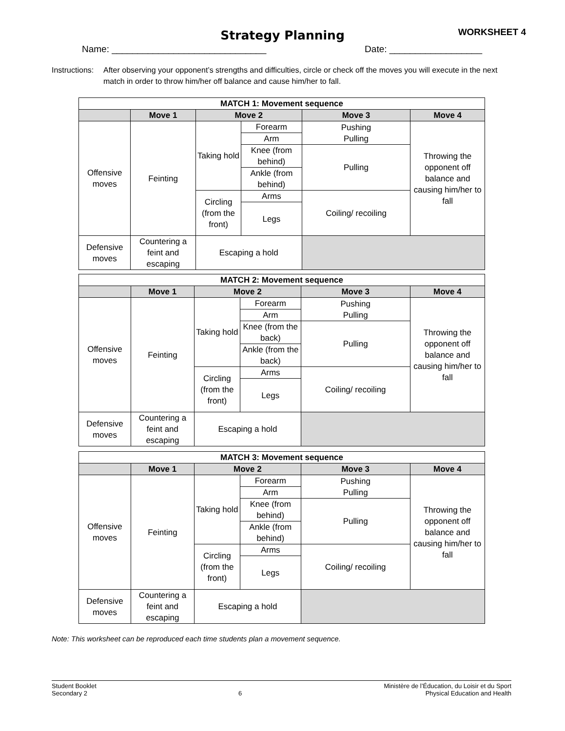Strategy Planning WORKSHEET 4
Name: ______________________________ Date: __________________
Instructions:
After observing your opponent’s strengths and difficulties, circle or check off the moves you will execute in the next match in order to throw him/her off balance and cause him/her to fall.
| MATCH 1: Movement sequence | | | | | |
| --- | --- | --- | --- | --- | --- |
| | Move 1 | Move 2 | | Move 3 | Move 4 |
| Offensive moves | Feinting | Taking hold | Forearm | Pushing Pulling | Throwing the opponent off balance and causing him/her to fall |
| | | | Arm | | |
| | | | Knee (from behind) | Pulling | |
| | | | Ankle (from behind) | | |
| | | Circling (from the front) | Arms | Coiling/ recoiling | |
| | | | Legs | | |
| Defensive moves | Countering a feint and escaping | Escaping a hold | | | |
| MATCH 2: Movement sequence | | | | | |
| --- | --- | --- | --- | --- | --- |
| | Move 1 | Move 2 | | Move 3 | Move 4 |
| Offensive moves | Feinting | Taking hold | Forearm | Pushing Pulling | Throwing the opponent off balance and causing him/her to fall |
| | | | Arm | | |
| | | | Knee (from the back) | Pulling | |
| | | | Ankle (from the back) | | |
| | | Circling (from the front) | Arms | Coiling/ recoiling | |
| | | | Legs | | |
| Defensive moves | Countering a feint and escaping | Escaping a hold | | | |
| MATCH 3: Movement sequence | | | | | |
| --- | --- | --- | --- | --- | --- |
| | Move 1 | Move 2 | | Move 3 | Move 4 |
| Offensive moves | Feinting | Taking hold | Forearm | Pushing Pulling | Throwing the opponent off balance and causing him/her to fall |
| | | | Arm | | |
| | | | Knee (from behind) | Pulling | |
| | | | Ankle (from behind) | | |
| | | Circling (from the front) | Arms | Coiling/ recoiling | |
| | | | Legs | | |
| Defensive moves | Countering a feint and escaping | Escaping a hold | | | |
Note: This worksheet can be reproduced each time students plan a movement sequence.
Student Booklet
Secondary 2
6 Ministère de l’Éducation, du Loisir et du Sport
Physical Education and Health